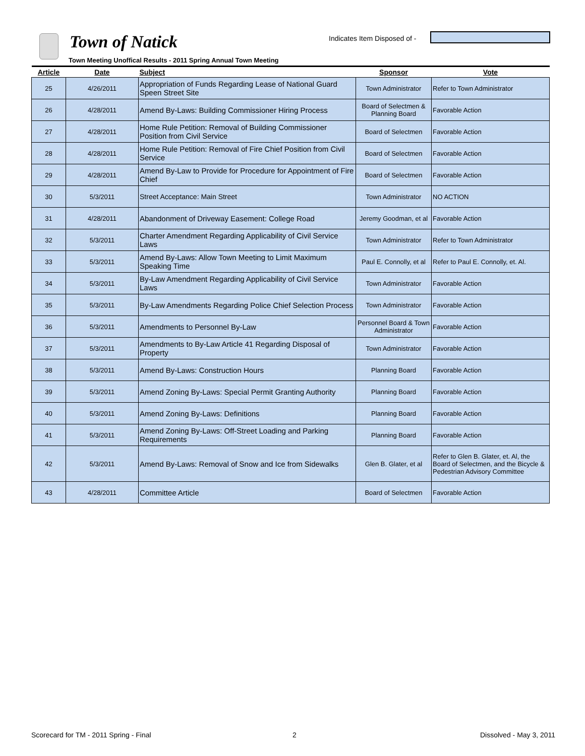Town of Natick Indicates Item Disposed of -
Town Meeting Unoffical Results - 2011 Spring Annual Town Meeting
| Article | Date | Subject | Sponsor | Vote |
| --- | --- | --- | --- | --- |
| 25 | 4/26/2011 | Appropriation of Funds Regarding Lease of National Guard Speen Street Site | Town Administrator | Refer to Town Administrator |
| 26 | 4/28/2011 | Amend By-Laws: Building Commissioner Hiring Process | Board of Selectmen & Planning Board | Favorable Action |
| 27 | 4/28/2011 | Home Rule Petition: Removal of Building Commissioner Position from Civil Service | Board of Selectmen | Favorable Action |
| 28 | 4/28/2011 | Home Rule Petition: Removal of Fire Chief Position from Civil Service | Board of Selectmen | Favorable Action |
| 29 | 4/28/2011 | Amend By-Law to Provide for Procedure for Appointment of Fire Chief | Board of Selectmen | Favorable Action |
| 30 | 5/3/2011 | Street Acceptance: Main Street | Town Administrator | NO ACTION |
| 31 | 4/28/2011 | Abandonment of Driveway Easement: College Road | Jeremy Goodman, et al | Favorable Action |
| 32 | 5/3/2011 | Charter Amendment Regarding Applicability of Civil Service Laws | Town Administrator | Refer to Town Administrator |
| 33 | 5/3/2011 | Amend By-Laws: Allow Town Meeting to Limit Maximum Speaking Time | Paul E. Connolly, et al | Refer to Paul E. Connolly, et. Al. |
| 34 | 5/3/2011 | By-Law Amendment Regarding Applicability of Civil Service Laws | Town Administrator | Favorable Action |
| 35 | 5/3/2011 | By-Law Amendments Regarding Police Chief Selection Process | Town Administrator | Favorable Action |
| 36 | 5/3/2011 | Amendments to Personnel By-Law | Personnel Board & Town Administrator | Favorable Action |
| 37 | 5/3/2011 | Amendments to By-Law Article 41 Regarding Disposal of Property | Town Administrator | Favorable Action |
| 38 | 5/3/2011 | Amend By-Laws: Construction Hours | Planning Board | Favorable Action |
| 39 | 5/3/2011 | Amend Zoning By-Laws: Special Permit Granting Authority | Planning Board | Favorable Action |
| 40 | 5/3/2011 | Amend Zoning By-Laws: Definitions | Planning Board | Favorable Action |
| 41 | 5/3/2011 | Amend Zoning By-Laws: Off-Street Loading and Parking Requirements | Planning Board | Favorable Action |
| 42 | 5/3/2011 | Amend By-Laws: Removal of Snow and Ice from Sidewalks | Glen B. Glater, et al | Refer to Glen B. Glater, et. Al, the Board of Selectmen, and the Bicycle & Pedestrian Advisory Committee |
| 43 | 4/28/2011 | Committee Article | Board of Selectmen | Favorable Action |
Scorecard for TM - 2011 Spring - Final
2 Dissolved - May 3, 2011